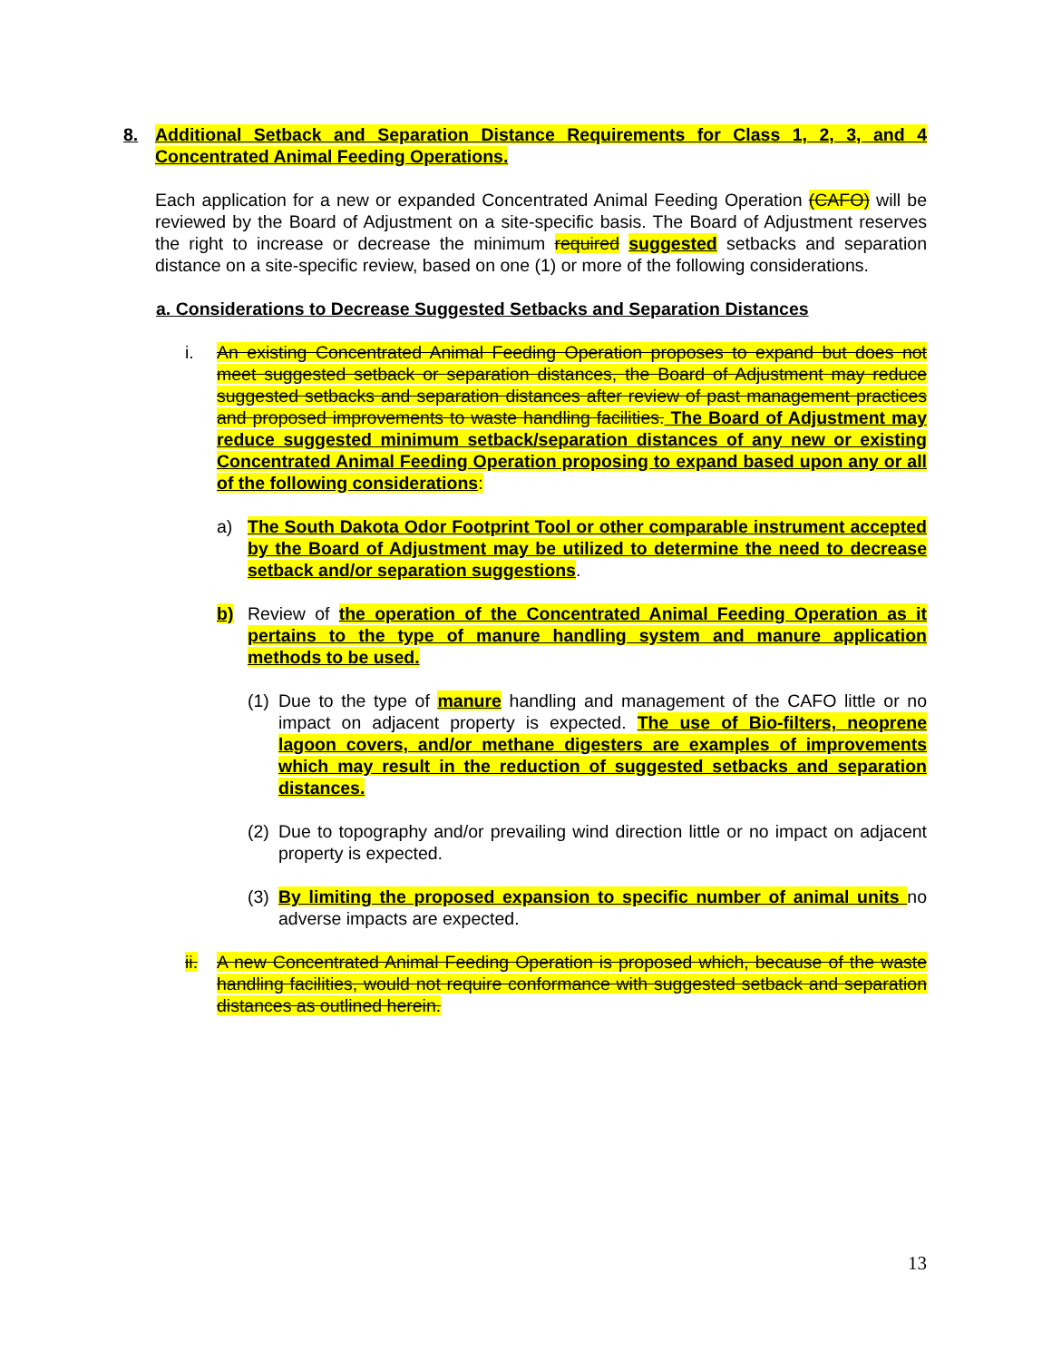8. Additional Setback and Separation Distance Requirements for Class 1, 2, 3, and 4 Concentrated Animal Feeding Operations.
Each application for a new or expanded Concentrated Animal Feeding Operation (CAFO) will be reviewed by the Board of Adjustment on a site-specific basis. The Board of Adjustment reserves the right to increase or decrease the minimum required suggested setbacks and separation distance on a site-specific review, based on one (1) or more of the following considerations.
a. Considerations to Decrease Suggested Setbacks and Separation Distances
i. An existing Concentrated Animal Feeding Operation proposes to expand but does not meet suggested setback or separation distances, the Board of Adjustment may reduce suggested setbacks and separation distances after review of past management practices and proposed improvements to waste handling facilities. The Board of Adjustment may reduce suggested minimum setback/separation distances of any new or existing Concentrated Animal Feeding Operation proposing to expand based upon any or all of the following considerations:
a) The South Dakota Odor Footprint Tool or other comparable instrument accepted by the Board of Adjustment may be utilized to determine the need to decrease setback and/or separation suggestions.
b) Review of the operation of the Concentrated Animal Feeding Operation as it pertains to the type of manure handling system and manure application methods to be used.
(1)
Due to the type of manure handling and management of the CAFO little or no impact on adjacent property is expected. The use of Bio-filters, neoprene lagoon covers, and/or methane digesters are examples of improvements which may result in the reduction of suggested setbacks and separation distances.
(2)
Due to topography and/or prevailing wind direction little or no impact on adjacent property is expected.
(3)
By limiting the proposed expansion to specific number of animal units no adverse impacts are expected.
ii.
A new Concentrated Animal Feeding Operation is proposed which, because of the waste handling facilities, would not require conformance with suggested setback and separation distances as outlined herein.
13